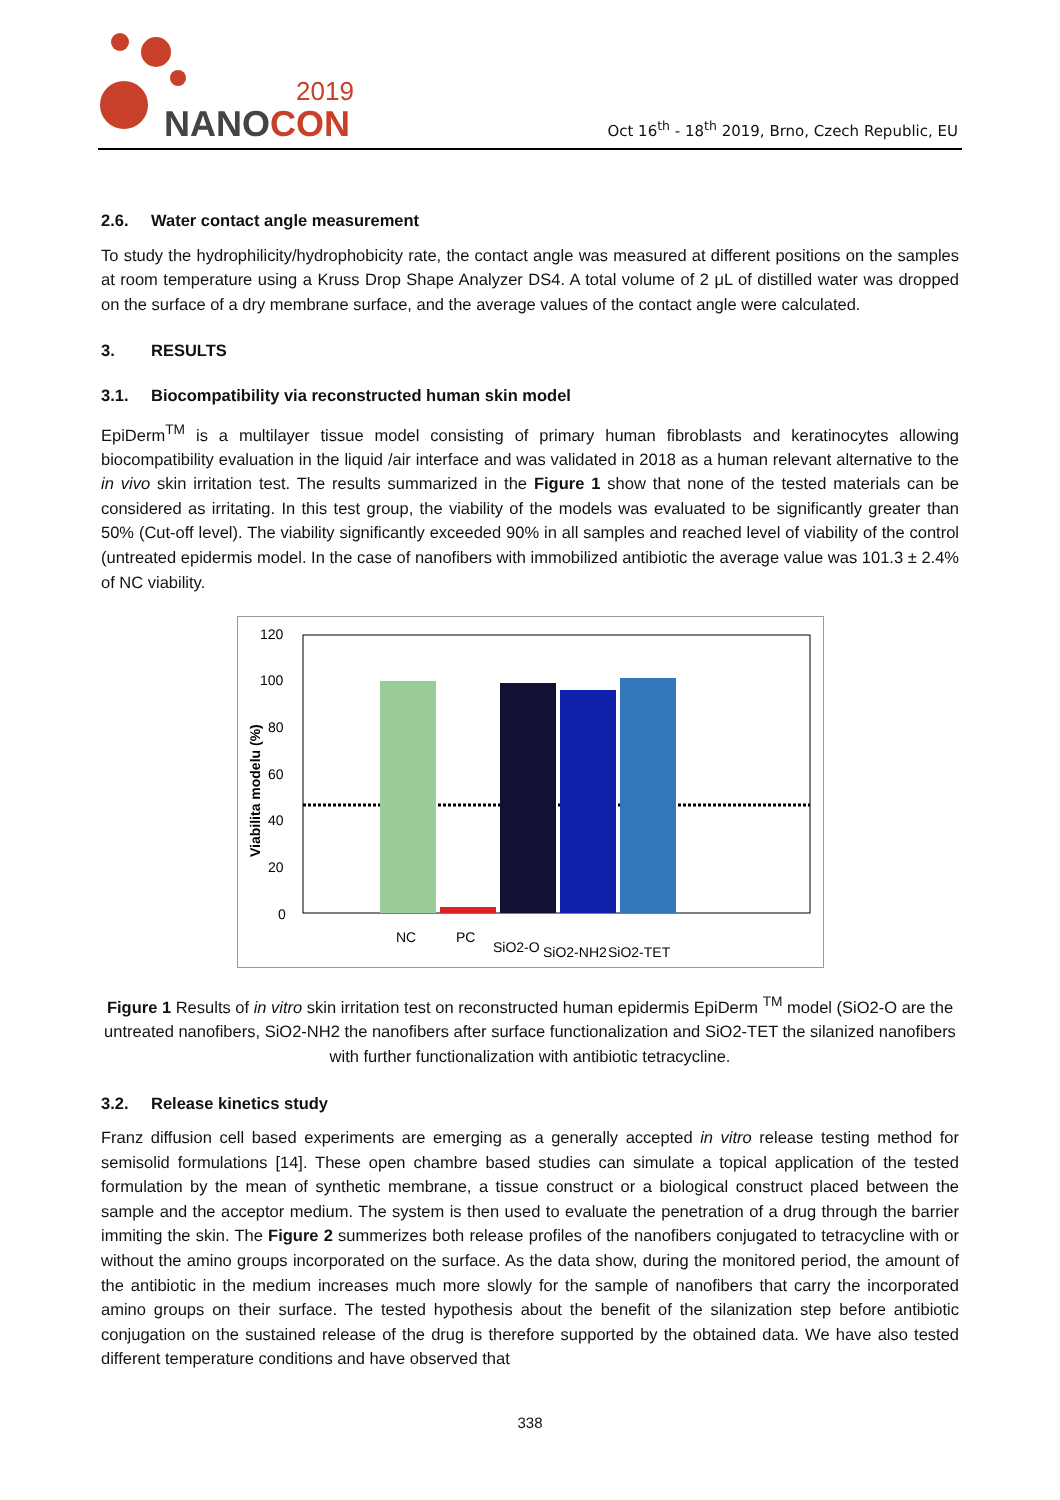2019
NANOCON
Oct 16<sup>th</sup> - 18<sup>th</sup> 2019, Brno, Czech Republic, EU
2.6. Water contact angle measurement
To study the hydrophilicity/hydrophobicity rate, the contact angle was measured at different positions on the samples at room temperature using a Kruss Drop Shape Analyzer DS4. A total volume of 2 μL of distilled water was dropped on the surface of a dry membrane surface, and the average values of the contact angle were calculated.
3. RESULTS
3.1. Biocompatibility via reconstructed human skin model
EpiDerm<sup>TM</sup> is a multilayer tissue model consisting of primary human fibroblasts and keratinocytes allowing biocompatibility evaluation in the liquid /air interface and was validated in 2018 as a human relevant alternative to the in vivo skin irritation test. The results summarized in the Figure 1 show that none of the tested materials can be considered as irritating. In this test group, the viability of the models was evaluated to be significantly greater than 50% (Cut-off level). The viability significantly exceeded 90% in all samples and reached level of viability of the control (untreated epidermis model. In the case of nanofibers with immobilized antibiotic the average value was 101.3 ± 2.4% of NC viability.
120
100
80
60
40
20
0
Viabilita modelu (%)
NC
PC
SiO2-O
SiO2-NH2
SiO2-TET
Figure 1 Results of in vitro skin irritation test on reconstructed human epidermis EpiDerm <sup>TM</sup> model (SiO2-O are the untreated nanofibers, SiO2-NH2 the nanofibers after surface functionalization and SiO2-TET the silanized nanofibers with further functionalization with antibiotic tetracycline.
3.2. Release kinetics study
Franz diffusion cell based experiments are emerging as a generally accepted in vitro release testing method for semisolid formulations [14]. These open chambre based studies can simulate a topical application of the tested formulation by the mean of synthetic membrane, a tissue construct or a biological construct placed between the sample and the acceptor medium. The system is then used to evaluate the penetration of a drug through the barrier immiting the skin. The Figure 2 summerizes both release profiles of the nanofibers conjugated to tetracycline with or without the amino groups incorporated on the surface. As the data show, during the monitored period, the amount of the antibiotic in the medium increases much more slowly for the sample of nanofibers that carry the incorporated amino groups on their surface. The tested hypothesis about the benefit of the silanization step before antibiotic conjugation on the sustained release of the drug is therefore supported by the obtained data. We have also tested different temperature conditions and have observed that
338